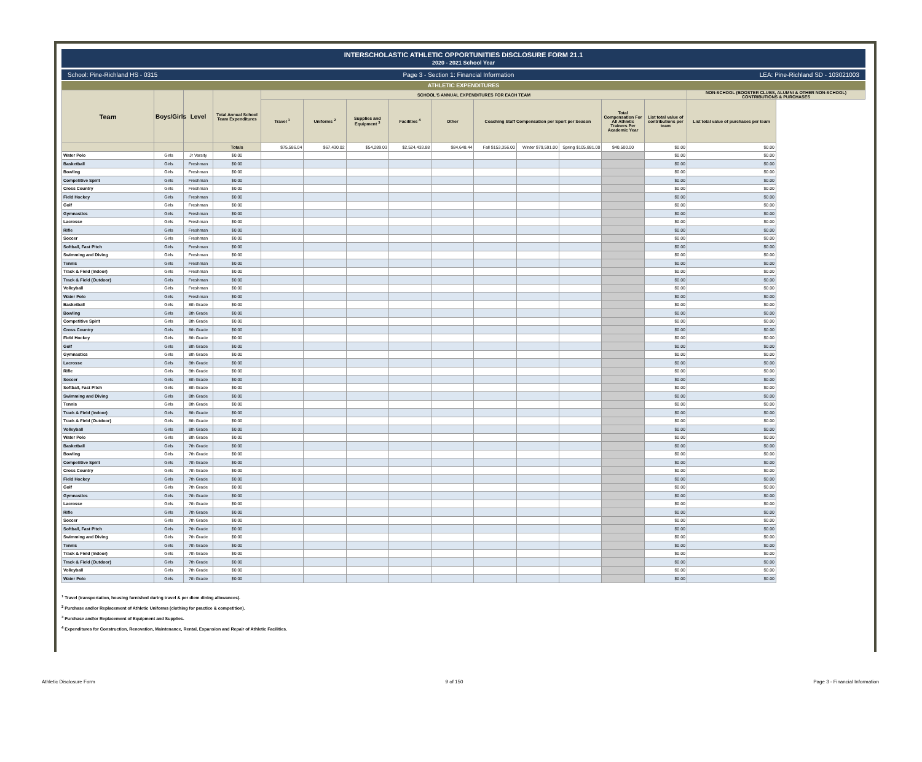INTERSCHOLASTIC ATHLETIC OPPORTUNITIES DISCLOSURE FORM 21.1
2020 - 2021 School Year
School: Pine-Richland HS - 0315 Page 3 - Section 1: Financial Information LEA: Pine-Richland SD - 103021003
ATHLETIC EXPENDITURES
| Team | Boys/Girls | Level | Total Annual School Team Expenditures | SCHOOL'S ANNUAL EXPENDITURES FOR EACH TEAM | | | | | | | | | | NON-SCHOOL (BOOSTER CLUBS, ALUMNI & OTHER NON-SCHOOL) CONTRIBUTIONS & PURCHASES |
| --- | --- | --- | --- | --- | --- | --- | --- | --- | --- | --- | --- | --- | --- | --- |
| | | | | Travel <sup>1</sup> | Uniforms <sup>2</sup> | Supplies and Equipment <sup>3</sup> | Facilities <sup>4</sup> | Other | Coaching Staff Compensation per Sport per Season | | | Total Compensation For All Athletic Trainers Per Academic Year | List total value of contributions per team | List total value of purchases per team |
| | | | Totals | $75,586.04 | $67,430.02 | $54,289.03 | $2,524,433.88 | $84,648.44 | Fall $153,356.00 | Winter $79,591.00 | Spring $105,881.00 | $40,500.00 | $0.00 | $0.00 |
| Water Polo | Girls | Jr Varsity | $0.00 | | | | | | | | | | $0.00 | $0.00 |
| Basketball | Girls | Freshman | $0.00 | | | | | | | | | | $0.00 | $0.00 |
| Bowling | Girls | Freshman | $0.00 | | | | | | | | | | $0.00 | $0.00 |
| Competitive Spirit | Girls | Freshman | $0.00 | | | | | | | | | | $0.00 | $0.00 |
| Cross Country | Girls | Freshman | $0.00 | | | | | | | | | | $0.00 | $0.00 |
| Field Hockey | Girls | Freshman | $0.00 | | | | | | | | | | $0.00 | $0.00 |
| Golf | Girls | Freshman | $0.00 | | | | | | | | | | $0.00 | $0.00 |
| Gymnastics | Girls | Freshman | $0.00 | | | | | | | | | | $0.00 | $0.00 |
| Lacrosse | Girls | Freshman | $0.00 | | | | | | | | | | $0.00 | $0.00 |
| Rifle | Girls | Freshman | $0.00 | | | | | | | | | | $0.00 | $0.00 |
| Soccer | Girls | Freshman | $0.00 | | | | | | | | | | $0.00 | $0.00 |
| Softball, Fast Pitch | Girls | Freshman | $0.00 | | | | | | | | | | $0.00 | $0.00 |
| Swimming and Diving | Girls | Freshman | $0.00 | | | | | | | | | | $0.00 | $0.00 |
| Tennis | Girls | Freshman | $0.00 | | | | | | | | | | $0.00 | $0.00 |
| Track & Field (Indoor) | Girls | Freshman | $0.00 | | | | | | | | | | $0.00 | $0.00 |
| Track & Field (Outdoor) | Girls | Freshman | $0.00 | | | | | | | | | | $0.00 | $0.00 |
| Volleyball | Girls | Freshman | $0.00 | | | | | | | | | | $0.00 | $0.00 |
| Water Polo | Girls | Freshman | $0.00 | | | | | | | | | | $0.00 | $0.00 |
| Basketball | Girls | 8th Grade | $0.00 | | | | | | | | | | $0.00 | $0.00 |
| Bowling | Girls | 8th Grade | $0.00 | | | | | | | | | | $0.00 | $0.00 |
| Competitive Spirit | Girls | 8th Grade | $0.00 | | | | | | | | | | $0.00 | $0.00 |
| Cross Country | Girls | 8th Grade | $0.00 | | | | | | | | | | $0.00 | $0.00 |
| Field Hockey | Girls | 8th Grade | $0.00 | | | | | | | | | | $0.00 | $0.00 |
| Golf | Girls | 8th Grade | $0.00 | | | | | | | | | | $0.00 | $0.00 |
| Gymnastics | Girls | 8th Grade | $0.00 | | | | | | | | | | $0.00 | $0.00 |
| Lacrosse | Girls | 8th Grade | $0.00 | | | | | | | | | | $0.00 | $0.00 |
| Rifle | Girls | 8th Grade | $0.00 | | | | | | | | | | $0.00 | $0.00 |
| Soccer | Girls | 8th Grade | $0.00 | | | | | | | | | | $0.00 | $0.00 |
| Softball, Fast Pitch | Girls | 8th Grade | $0.00 | | | | | | | | | | $0.00 | $0.00 |
| Swimming and Diving | Girls | 8th Grade | $0.00 | | | | | | | | | | $0.00 | $0.00 |
| Tennis | Girls | 8th Grade | $0.00 | | | | | | | | | | $0.00 | $0.00 |
| Track & Field (Indoor) | Girls | 8th Grade | $0.00 | | | | | | | | | | $0.00 | $0.00 |
| Track & Field (Outdoor) | Girls | 8th Grade | $0.00 | | | | | | | | | | $0.00 | $0.00 |
| Volleyball | Girls | 8th Grade | $0.00 | | | | | | | | | | $0.00 | $0.00 |
| Water Polo | Girls | 8th Grade | $0.00 | | | | | | | | | | $0.00 | $0.00 |
| Basketball | Girls | 7th Grade | $0.00 | | | | | | | | | | $0.00 | $0.00 |
| Bowling | Girls | 7th Grade | $0.00 | | | | | | | | | | $0.00 | $0.00 |
| Competitive Spirit | Girls | 7th Grade | $0.00 | | | | | | | | | | $0.00 | $0.00 |
| Cross Country | Girls | 7th Grade | $0.00 | | | | | | | | | | $0.00 | $0.00 |
| Field Hockey | Girls | 7th Grade | $0.00 | | | | | | | | | | $0.00 | $0.00 |
| Golf | Girls | 7th Grade | $0.00 | | | | | | | | | | $0.00 | $0.00 |
| Gymnastics | Girls | 7th Grade | $0.00 | | | | | | | | | | $0.00 | $0.00 |
| Lacrosse | Girls | 7th Grade | $0.00 | | | | | | | | | | $0.00 | $0.00 |
| Rifle | Girls | 7th Grade | $0.00 | | | | | | | | | | $0.00 | $0.00 |
| Soccer | Girls | 7th Grade | $0.00 | | | | | | | | | | $0.00 | $0.00 |
| Softball, Fast Pitch | Girls | 7th Grade | $0.00 | | | | | | | | | | $0.00 | $0.00 |
| Swimming and Diving | Girls | 7th Grade | $0.00 | | | | | | | | | | $0.00 | $0.00 |
| Tennis | Girls | 7th Grade | $0.00 | | | | | | | | | | $0.00 | $0.00 |
| Track & Field (Indoor) | Girls | 7th Grade | $0.00 | | | | | | | | | | $0.00 | $0.00 |
| Track & Field (Outdoor) | Girls | 7th Grade | $0.00 | | | | | | | | | | $0.00 | $0.00 |
| Volleyball | Girls | 7th Grade | $0.00 | | | | | | | | | | $0.00 | $0.00 |
| Water Polo | Girls | 7th Grade | $0.00 | | | | | | | | | | $0.00 | $0.00 |
<sup>1</sup> Travel (transportation, housing furnished during travel & per diem dining allowances).
<sup>2</sup> Purchase and/or Replacement of Athletic Uniforms (clothing for practice & competition).
<sup>3</sup> Purchase and/or Replacement of Equipment and Supplies.
<sup>4</sup> Expenditures for Construction, Renovation, Maintenance, Rental, Expansion and Repair of Athletic Facilities.
Athletic Disclosure Form 9 of 150 Page 3 - Financial Information